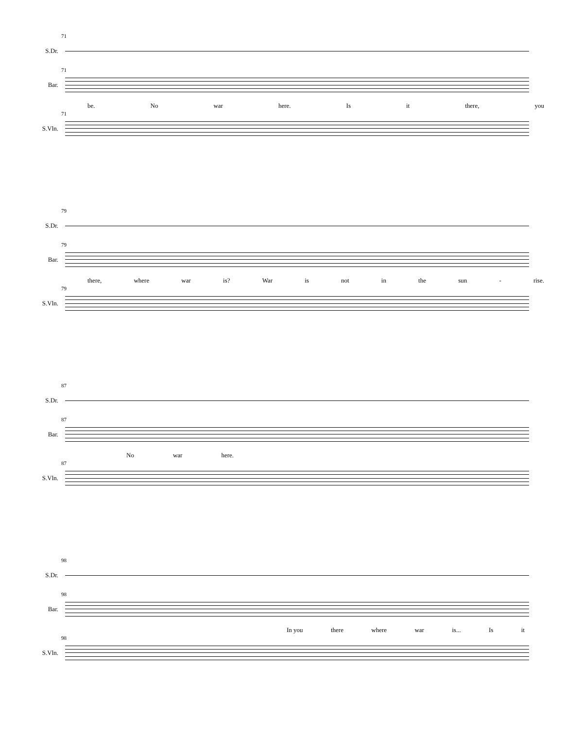S.Dr.
71
Bar.
71
be. No war here. Is it there, you
S.Vln.
71
S.Dr.
79
Bar.
79
there, where war is? War is not in the sun - rise.
S.Vln.
79
S.Dr.
87
Bar.
87
No war here.
S.Vln.
87
S.Dr.
98
Bar.
98
In you there where war is... Is it
S.Vln.
98